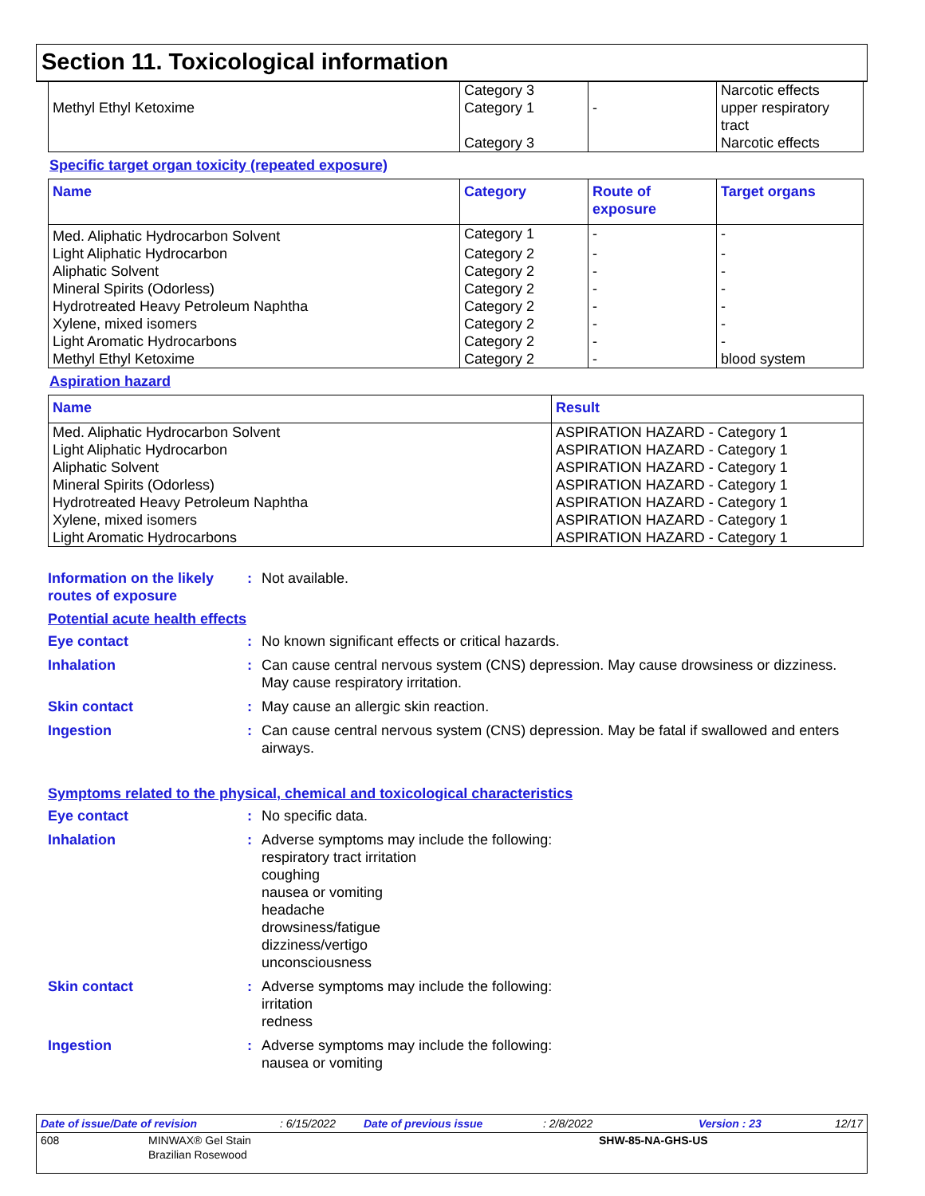Section 11. Toxicological information
| | Category 3 | | Narcotic effects |
| Methyl Ethyl Ketoxime | Category 1 | - | upper respiratory tract |
| | Category 3 | | Narcotic effects |
Specific target organ toxicity (repeated exposure)
| Name | Category | Route of exposure | Target organs |
| --- | --- | --- | --- |
| Med. Aliphatic Hydrocarbon Solvent | Category 1 | - | - |
| Light Aliphatic Hydrocarbon | Category 2 | - | - |
| Aliphatic Solvent | Category 2 | - | - |
| Mineral Spirits (Odorless) | Category 2 | - | - |
| Hydrotreated Heavy Petroleum Naphtha | Category 2 | - | - |
| Xylene, mixed isomers | Category 2 | - | - |
| Light Aromatic Hydrocarbons | Category 2 | - | - |
| Methyl Ethyl Ketoxime | Category 2 | - | blood system |
Aspiration hazard
| Name | Result |
| --- | --- |
| Med. Aliphatic Hydrocarbon Solvent | ASPIRATION HAZARD - Category 1 |
| Light Aliphatic Hydrocarbon | ASPIRATION HAZARD - Category 1 |
| Aliphatic Solvent | ASPIRATION HAZARD - Category 1 |
| Mineral Spirits (Odorless) | ASPIRATION HAZARD - Category 1 |
| Hydrotreated Heavy Petroleum Naphtha | ASPIRATION HAZARD - Category 1 |
| Xylene, mixed isomers | ASPIRATION HAZARD - Category 1 |
| Light Aromatic Hydrocarbons | ASPIRATION HAZARD - Category 1 |
Information on the likely routes of exposure
: Not available.
Potential acute health effects
Eye contact : No known significant effects or critical hazards.
Inhalation : Can cause central nervous system (CNS) depression. May cause drowsiness or dizziness. May cause respiratory irritation.
Skin contact : May cause an allergic skin reaction.
Ingestion : Can cause central nervous system (CNS) depression. May be fatal if swallowed and enters airways.
Symptoms related to the physical, chemical and toxicological characteristics
Eye contact : No specific data.
Inhalation : Adverse symptoms may include the following:
respiratory tract irritation
coughing
nausea or vomiting
headache
drowsiness/fatigue
dizziness/vertigo
unconsciousness
Skin contact : Adverse symptoms may include the following:
irritation
redness
Ingestion : Adverse symptoms may include the following:
nausea or vomiting
| Date of issue/Date of revision | : 6/15/2022 | Date of previous issue | : 2/8/2022 | Version : 23 | 12/17 |
| 608 | MINWAX® Gel Stain Brazilian Rosewood | SHW-85-NA-GHS-US |